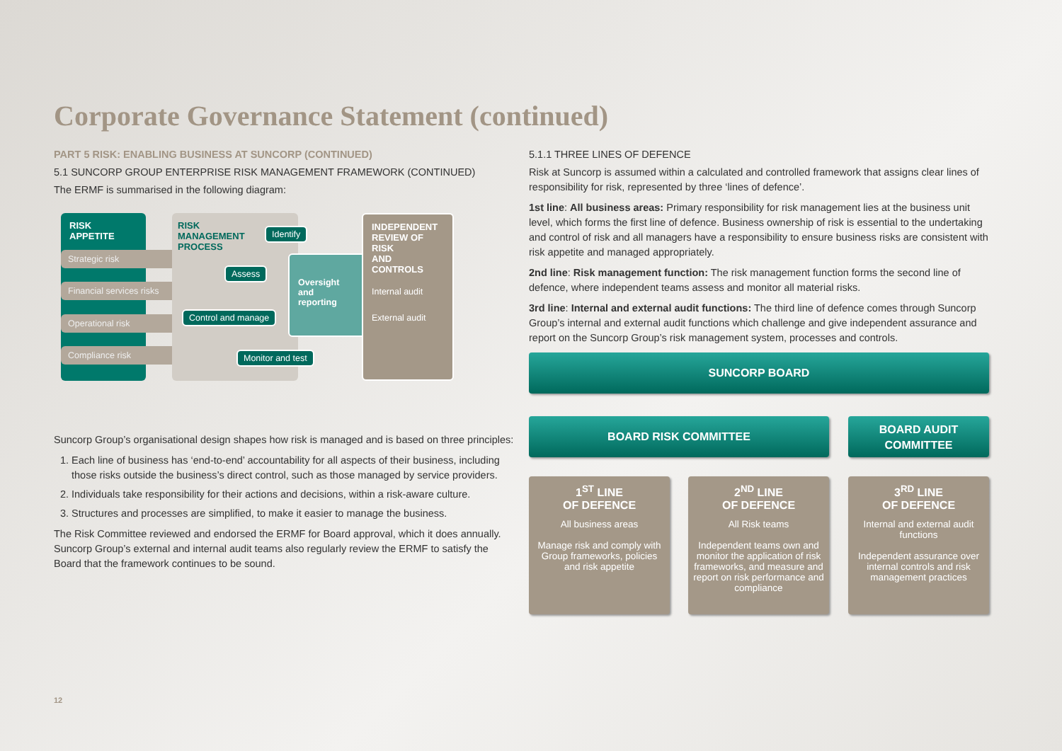Corporate Governance Statement (continued)
PART 5 RISK: ENABLING BUSINESS AT SUNCORP (CONTINUED)
5.1 SUNCORP GROUP ENTERPRISE RISK MANAGEMENT FRAMEWORK (CONTINUED)
The ERMF is summarised in the following diagram:
RISK APPETITE
Strategic risk
Financial services risks
Operational risk
Compliance risk
RISK
MANAGEMENT
PROCESS
Identify
Assess
Control and manage
Monitor and test
Oversight
and
reporting
INDEPENDENT
REVIEW OF RISK
AND CONTROLS
Internal audit
External audit
Suncorp Group’s organisational design shapes how risk is managed and is based on three principles:
1. Each line of business has ‘end-to-end’ accountability for all aspects of their business, including those risks outside the business’s direct control, such as those managed by service providers.
2. Individuals take responsibility for their actions and decisions, within a risk-aware culture.
3. Structures and processes are simplified, to make it easier to manage the business.
The Risk Committee reviewed and endorsed the ERMF for Board approval, which it does annually. Suncorp Group’s external and internal audit teams also regularly review the ERMF to satisfy the Board that the framework continues to be sound.
5.1.1 THREE LINES OF DEFENCE
Risk at Suncorp is assumed within a calculated and controlled framework that assigns clear lines of responsibility for risk, represented by three ‘lines of defence’.
1st line: All business areas: Primary responsibility for risk management lies at the business unit level, which forms the first line of defence. Business ownership of risk is essential to the undertaking and control of risk and all managers have a responsibility to ensure business risks are consistent with risk appetite and managed appropriately.
2nd line: Risk management function: The risk management function forms the second line of defence, where independent teams assess and monitor all material risks.
3rd line: Internal and external audit functions: The third line of defence comes through Suncorp Group’s internal and external audit functions which challenge and give independent assurance and report on the Suncorp Group’s risk management system, processes and controls.
SUNCORP BOARD
BOARD RISK COMMITTEE
BOARD AUDIT
COMMITTEE
1<sup>ST</sup> LINE
OF DEFENCE
All business areas
Manage risk and comply with Group frameworks, policies and risk appetite
2<sup>ND</sup> LINE
OF DEFENCE
All Risk teams
Independent teams own and monitor the application of risk frameworks, and measure and report on risk performance and compliance
3<sup>RD</sup> LINE
OF DEFENCE
Internal and external audit functions
Independent assurance over internal controls and risk management practices
12